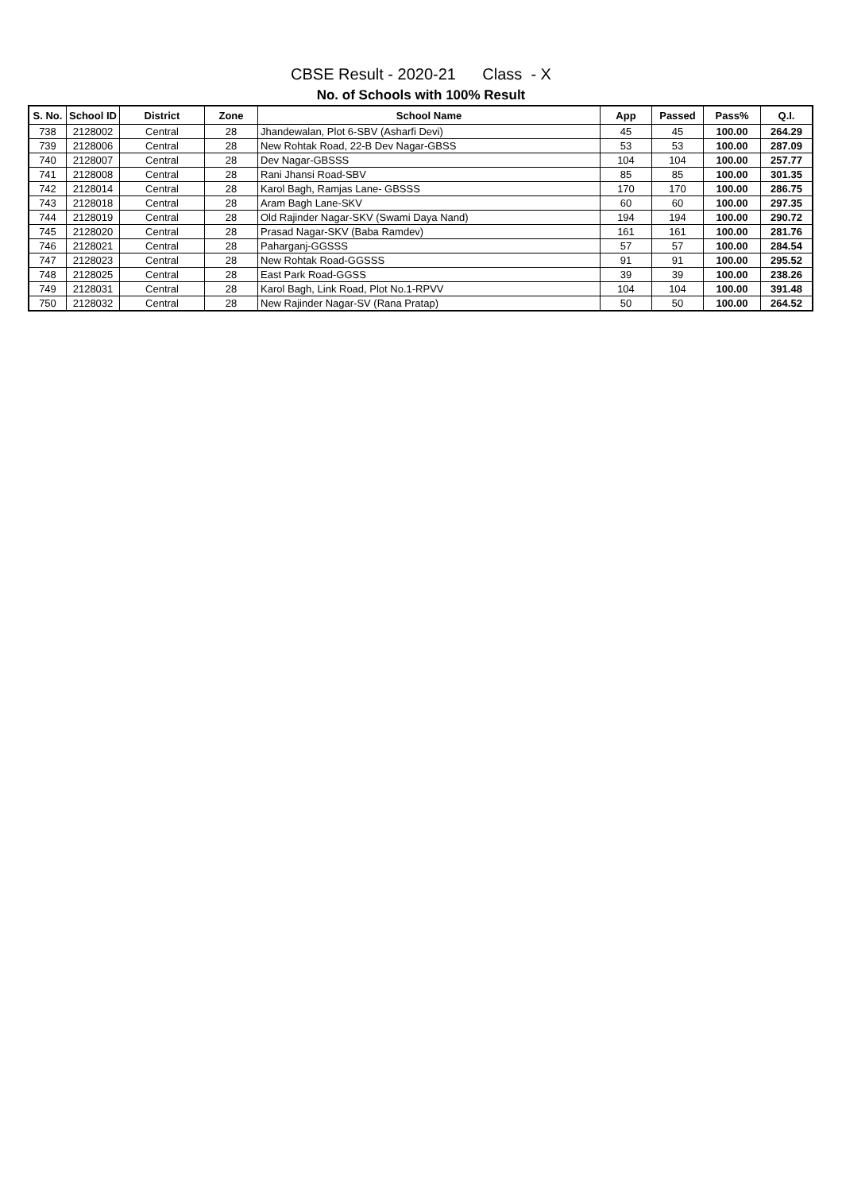CBSE Result - 2020-21 Class - X
No. of Schools with 100% Result
| S. No. | School ID | District | Zone | School Name | App | Passed | Pass% | Q.I. |
| --- | --- | --- | --- | --- | --- | --- | --- | --- |
| 738 | 2128002 | Central | 28 | Jhandewalan, Plot 6-SBV (Asharfi Devi) | 45 | 45 | 100.00 | 264.29 |
| 739 | 2128006 | Central | 28 | New Rohtak Road, 22-B Dev Nagar-GBSS | 53 | 53 | 100.00 | 287.09 |
| 740 | 2128007 | Central | 28 | Dev Nagar-GBSSS | 104 | 104 | 100.00 | 257.77 |
| 741 | 2128008 | Central | 28 | Rani Jhansi Road-SBV | 85 | 85 | 100.00 | 301.35 |
| 742 | 2128014 | Central | 28 | Karol Bagh, Ramjas Lane- GBSSS | 170 | 170 | 100.00 | 286.75 |
| 743 | 2128018 | Central | 28 | Aram Bagh Lane-SKV | 60 | 60 | 100.00 | 297.35 |
| 744 | 2128019 | Central | 28 | Old Rajinder Nagar-SKV (Swami Daya Nand) | 194 | 194 | 100.00 | 290.72 |
| 745 | 2128020 | Central | 28 | Prasad Nagar-SKV (Baba Ramdev) | 161 | 161 | 100.00 | 281.76 |
| 746 | 2128021 | Central | 28 | Paharganj-GGSSS | 57 | 57 | 100.00 | 284.54 |
| 747 | 2128023 | Central | 28 | New Rohtak Road-GGSSS | 91 | 91 | 100.00 | 295.52 |
| 748 | 2128025 | Central | 28 | East Park Road-GGSS | 39 | 39 | 100.00 | 238.26 |
| 749 | 2128031 | Central | 28 | Karol Bagh, Link Road, Plot No.1-RPVV | 104 | 104 | 100.00 | 391.48 |
| 750 | 2128032 | Central | 28 | New Rajinder Nagar-SV (Rana Pratap) | 50 | 50 | 100.00 | 264.52 |